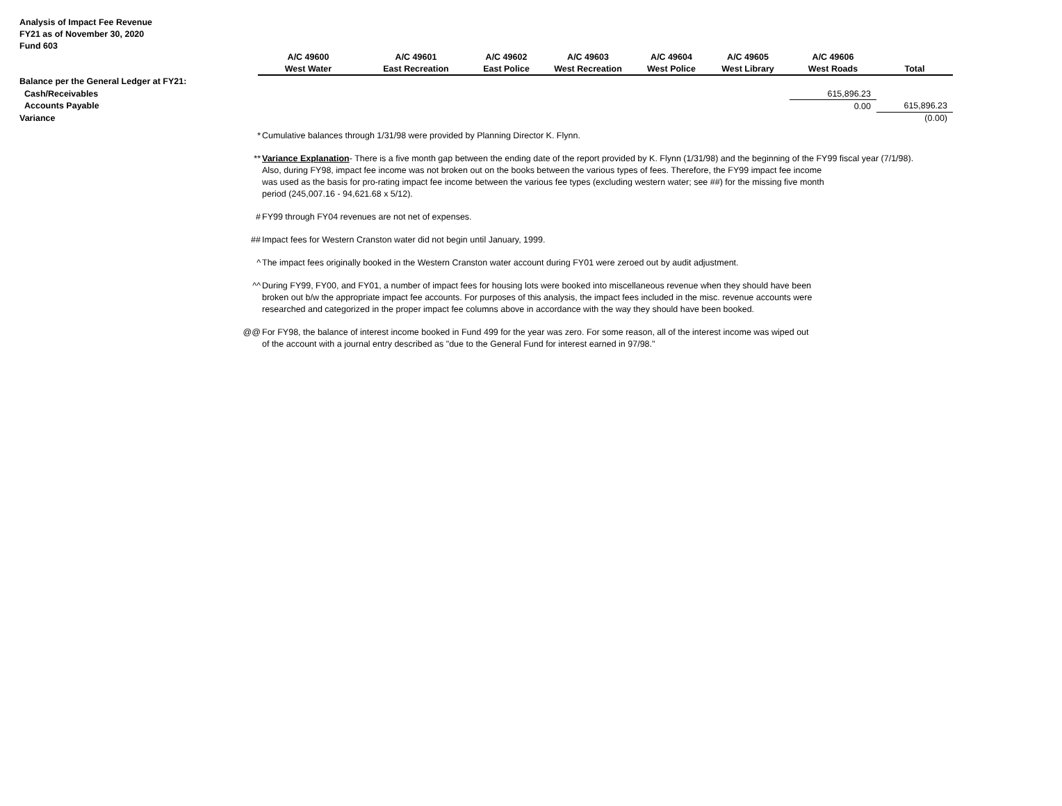Analysis of Impact Fee Revenue
FY21 as of November 30, 2020
Fund 603
| | A/C 49600 | A/C 49601 | A/C 49602 | A/C 49603 | A/C 49604 | A/C 49605 | A/C 49606 | |
| | West Water | East Recreation | East Police | West Recreation | West Police | West Library | West Roads | Total |
| Balance per the General Ledger at FY21: | | | | | | | | |
| Cash/Receivables | | | | | | | 615,896.23 | |
| Accounts Payable | | | | | | | 0.00 | 615,896.23 |
| Variance | | | | | | | | (0.00) |
* Cumulative balances through 1/31/98 were provided by Planning Director K. Flynn.
** Variance Explanation- There is a five month gap between the ending date of the report provided by K. Flynn (1/31/98) and the beginning of the FY99 fiscal year (7/1/98).
Also, during FY98, impact fee income was not broken out on the books between the various types of fees. Therefore, the FY99 impact fee income
was used as the basis for pro-rating impact fee income between the various fee types (excluding western water; see ##) for the missing five month
period (245,007.16 - 94,621.68 x 5/12).
# FY99 through FY04 revenues are not net of expenses.
## Impact fees for Western Cranston water did not begin until January, 1999.
^ The impact fees originally booked in the Western Cranston water account during FY01 were zeroed out by audit adjustment.
^^ During FY99, FY00, and FY01, a number of impact fees for housing lots were booked into miscellaneous revenue when they should have been
broken out b/w the appropriate impact fee accounts. For purposes of this analysis, the impact fees included in the misc. revenue accounts were
researched and categorized in the proper impact fee columns above in accordance with the way they should have been booked.
@@ For FY98, the balance of interest income booked in Fund 499 for the year was zero. For some reason, all of the interest income was wiped out
of the account with a journal entry described as "due to the General Fund for interest earned in 97/98."